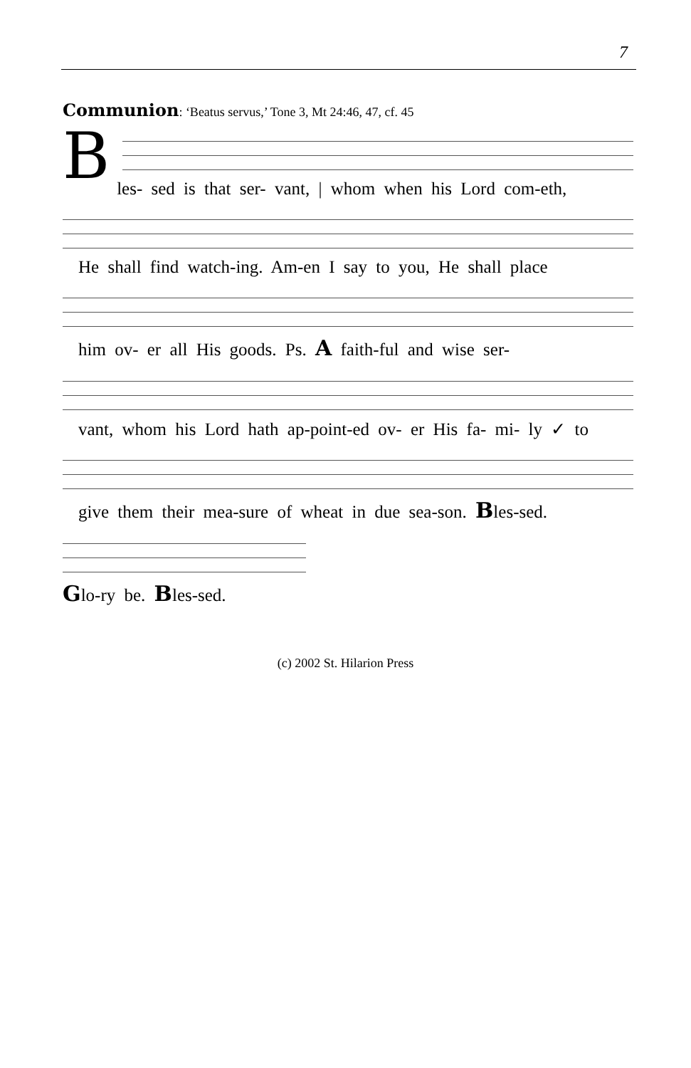7
Communion: ‘Beatus servus,’ Tone 3, Mt 24:46, 47, cf. 45
B
les- sed is that ser- vant, | whom when his Lord com-eth,
He shall find watch-ing. Am-en I say to you, He shall place
him ov- er all His goods. Ps. A faith-ful and wise ser-
vant, whom his Lord hath ap-point-ed ov- er His fa- mi- ly ✓ to
give them their mea-sure of wheat in due sea-son. Bles-sed.
Glo-ry be. Bles-sed.
(c) 2002 St. Hilarion Press